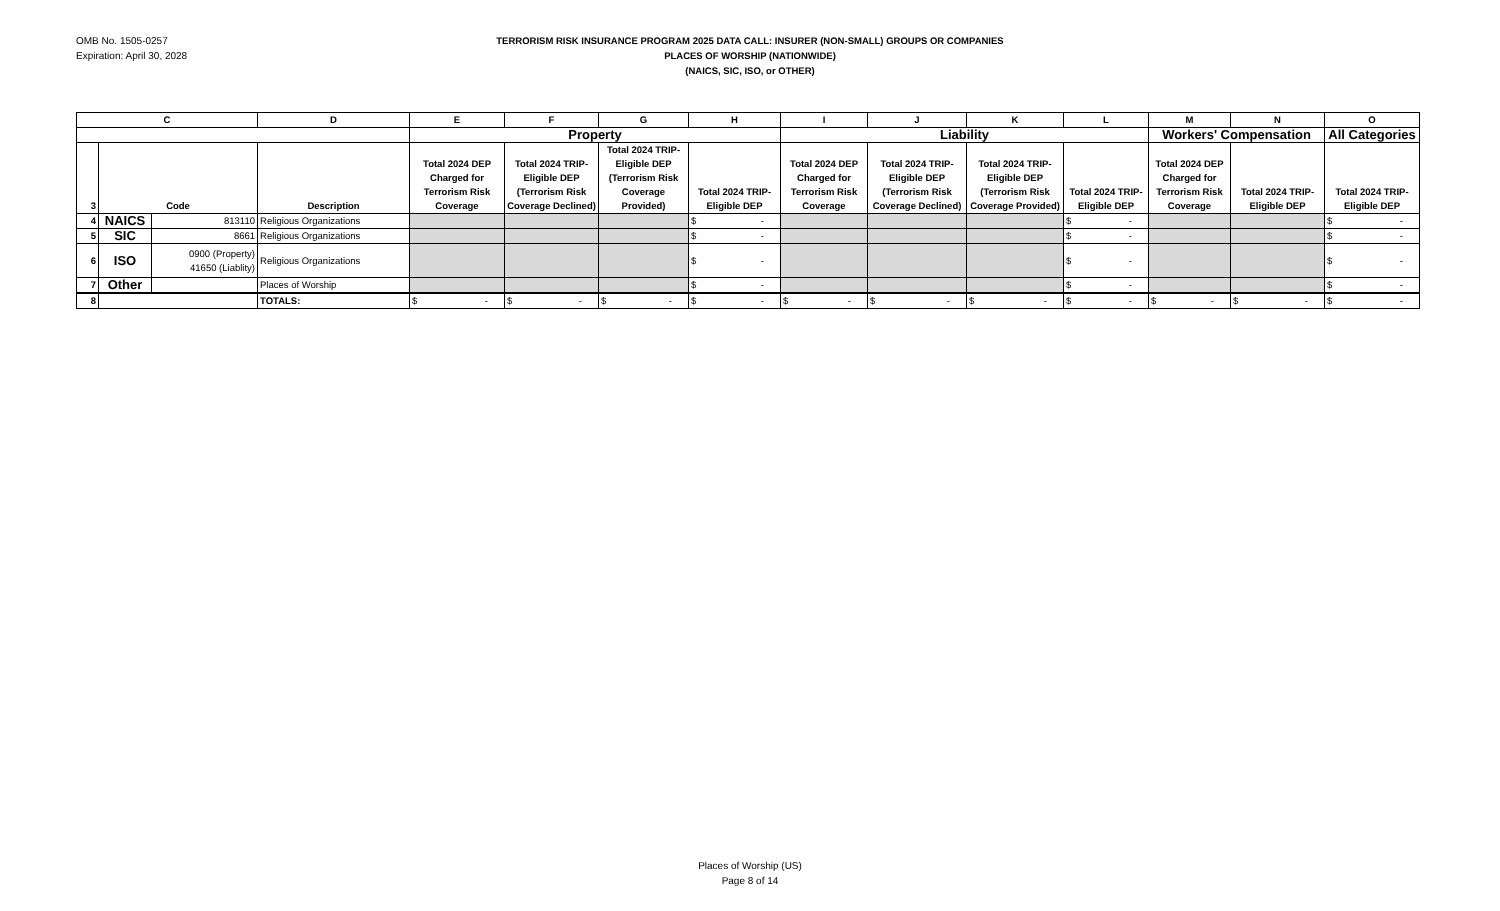OMB No. 1505-0257
Expiration: April 30, 2028
TERRORISM RISK INSURANCE PROGRAM 2025 DATA CALL: INSURER (NON-SMALL) GROUPS OR COMPANIES
PLACES OF WORSHIP (NATIONWIDE)
(NAICS, SIC, ISO, or OTHER)
| C | | | D | E | F | G | H | I | J | K | L | M | N | O |
| --- | --- | --- | --- | --- | --- | --- | --- | --- | --- | --- | --- | --- | --- | --- |
| | | | | Property | | | | Liability | | | | Workers' Compensation | | All Categories |
| 3 | Code | | Description | Total 2024 DEP Charged for Terrorism Risk Coverage | Total 2024 TRIP-Eligible DEP (Terrorism Risk Coverage Declined) | Total 2024 TRIP-Eligible DEP (Terrorism Risk Coverage Provided) | Total 2024 TRIP-Eligible DEP | Total 2024 DEP Charged for Terrorism Risk Coverage | Total 2024 TRIP-Eligible DEP (Terrorism Risk Coverage Declined) | Total 2024 TRIP-Eligible DEP (Terrorism Risk Coverage Provided) | Total 2024 TRIP-Eligible DEP | Total 2024 DEP Charged for Terrorism Risk Coverage | Total 2024 TRIP-Eligible DEP | Total 2024 TRIP-Eligible DEP |
| 4 | NAICS | 813110 | Religious Organizations | | | | $ - | | | | $ - | | | $ - |
| 5 | SIC | 8661 | Religious Organizations | | | | $ - | | | | $ - | | | $ - |
| 6 | ISO | 0900 (Property) 41650 (Liablity) | Religious Organizations | | | | $ - | | | | $ - | | | $ - |
| 7 | Other | | Places of Worship | | | | $ - | | | | $ - | | | $ - |
| 8 | | | TOTALS: | $ - | $ - | $ - | $ - | $ - | $ - | $ - | $ - | $ - | $ - | $ - |
Places of Worship (US)
Page 8 of 14